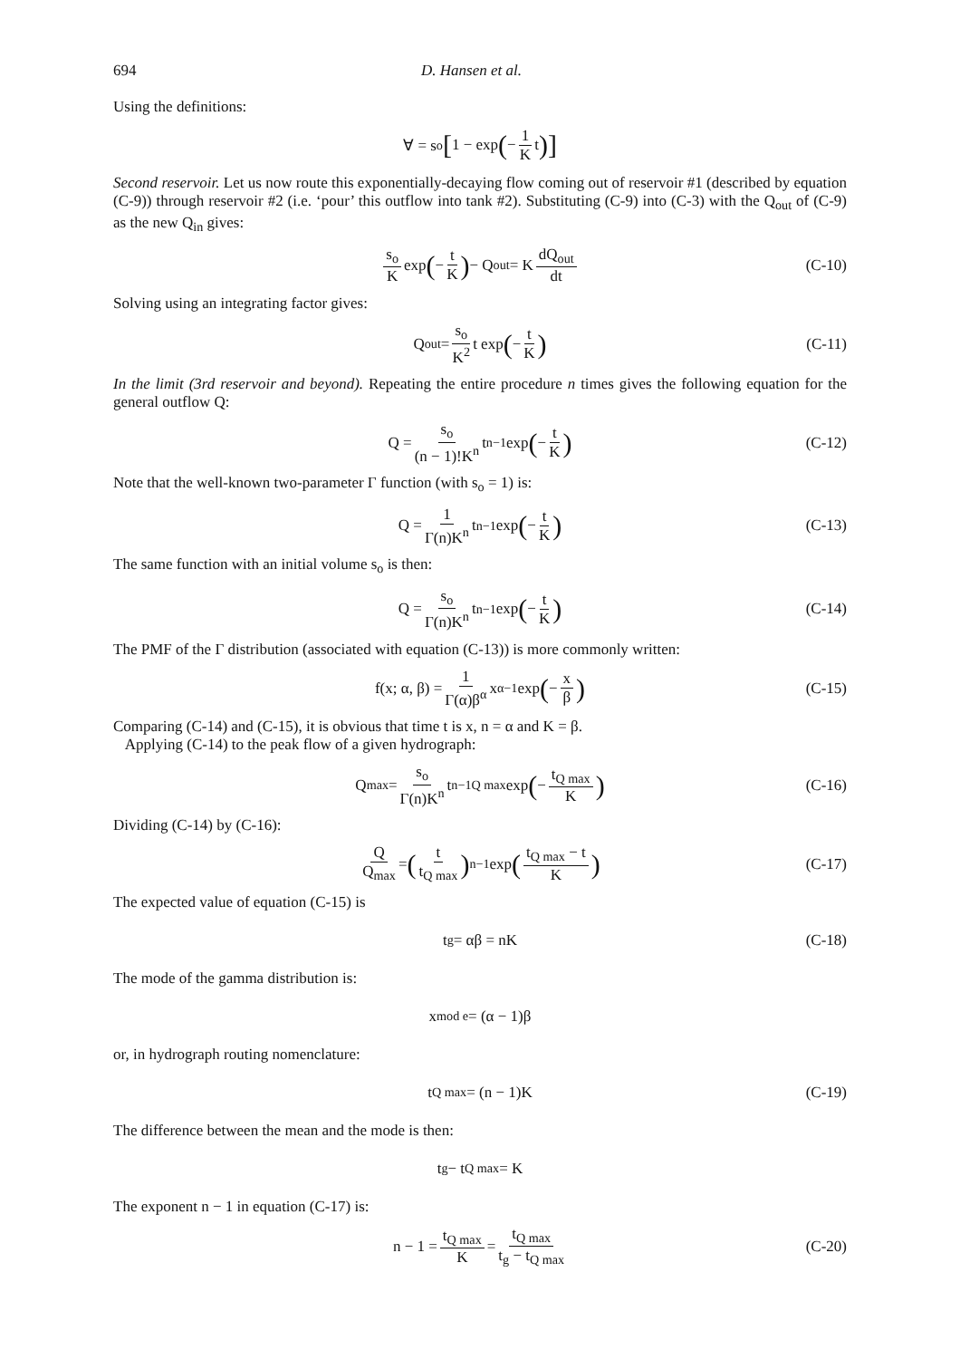694 D. Hansen et al.
Using the definitions:
∀ = s<sub>o</sub> [1 − exp (− 1 K t)]
Second reservoir. Let us now route this exponentially-decaying flow coming out of reservoir #1 (described by equation (C-9)) through reservoir #2 (i.e. ‘pour’ this outflow into tank #2). Substituting (C-9) into (C-3) with the Q<sub>out</sub> of (C-9) as the new Q<sub>in</sub> gives:
s<sub>o</sub> K exp (− t K) − Q<sub>out</sub> = K dQ<sub>out</sub> dt (C-10)
Solving using an integrating factor gives:
Q<sub>out</sub> = s<sub>o</sub> K<sup>2</sup> t exp (− t K) (C-11)
In the limit (3rd reservoir and beyond). Repeating the entire procedure n times gives the following equation for the general outflow Q:
Q = s<sub>o</sub> (n − 1)!K<sup>n</sup> t<sup>n−1</sup> exp (− t K) (C-12)
Note that the well-known two-parameter Γ function (with s<sub>o</sub> = 1) is:
Q = 1 Γ(n)K<sup>n</sup> t<sup>n−1</sup> exp (− t K) (C-13)
The same function with an initial volume s<sub>o</sub> is then:
Q = s<sub>o</sub> Γ(n)K<sup>n</sup> t<sup>n−1</sup> exp (− t K) (C-14)
The PMF of the Γ distribution (associated with equation (C-13)) is more commonly written:
f(x; α, β) = 1 Γ(α)β<sup>α</sup> x<sup>α−1</sup> exp (− x β) (C-15)
Comparing (C-14) and (C-15), it is obvious that time t is x, n = α and K = β.
Applying (C-14) to the peak flow of a given hydrograph:
Q<sub>max</sub> = s<sub>o</sub> Γ(n)K<sup>n</sup> t<sup>n−1</sup><sub>Q max</sub> exp (− t<sub>Q max</sub> K) (C-16)
Dividing (C-14) by (C-16):
Q Q<sub>max</sub> = (t t<sub>Q max</sub>)<sup>n−1</sup> exp (t<sub>Q max</sub> − t K) (C-17)
The expected value of equation (C-15) is
t<sub>g</sub> = αβ = nK (C-18)
The mode of the gamma distribution is:
x<sub>mod e</sub> = (α − 1)β
or, in hydrograph routing nomenclature:
t<sub>Q max</sub> = (n − 1)K (C-19)
The difference between the mean and the mode is then:
t<sub>g</sub> − t<sub>Q max</sub> = K
The exponent n − 1 in equation (C-17) is:
n − 1 = t<sub>Q max</sub> K = t<sub>Q max</sub> t<sub>g</sub> − t<sub>Q max</sub> (C-20)